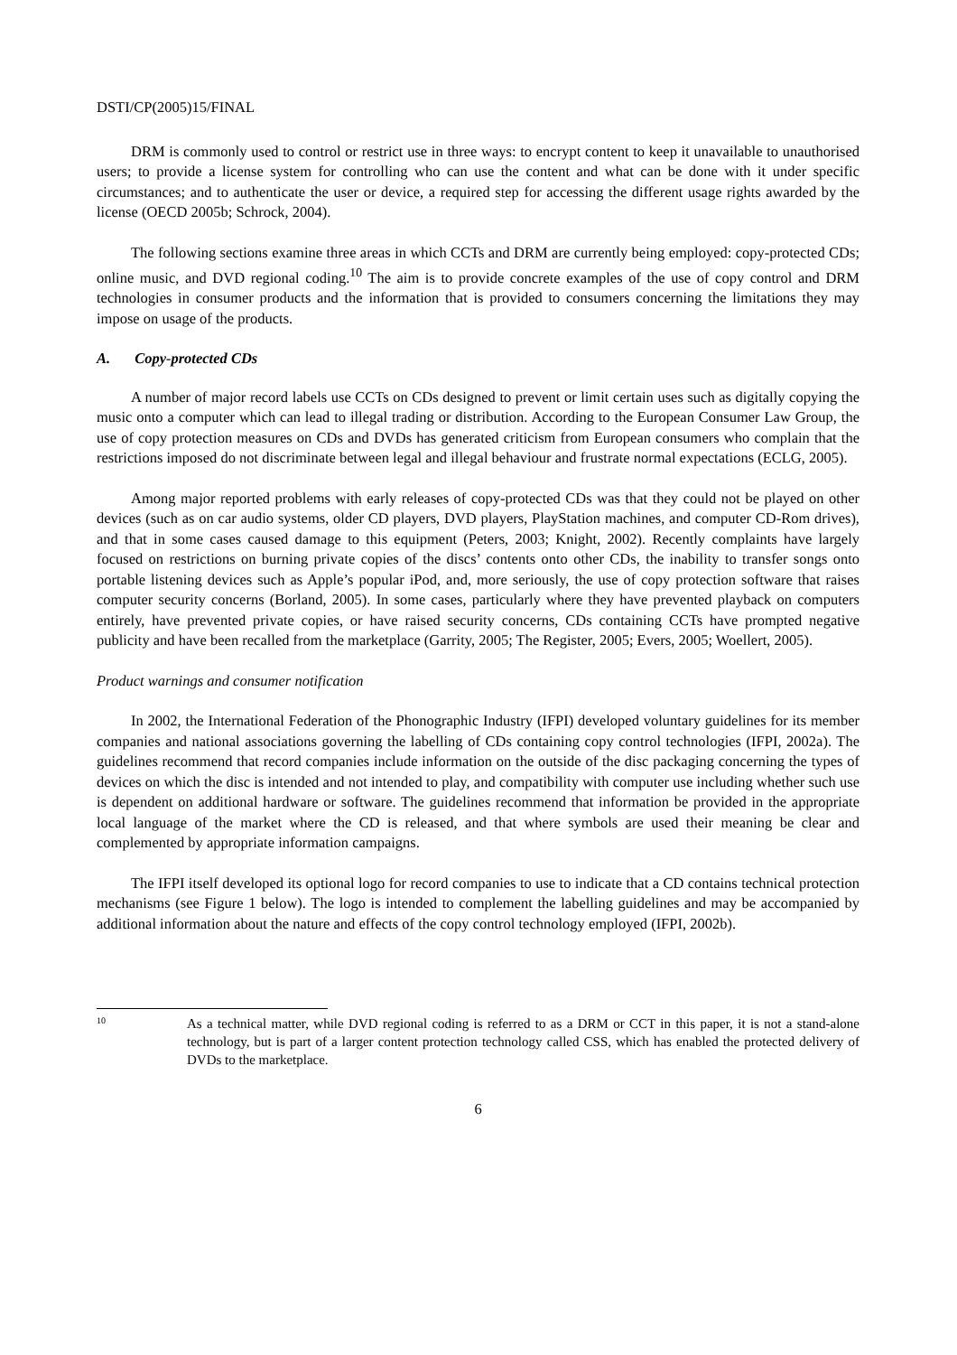DSTI/CP(2005)15/FINAL
DRM is commonly used to control or restrict use in three ways: to encrypt content to keep it unavailable to unauthorised users; to provide a license system for controlling who can use the content and what can be done with it under specific circumstances; and to authenticate the user or device, a required step for accessing the different usage rights awarded by the license (OECD 2005b; Schrock, 2004).
The following sections examine three areas in which CCTs and DRM are currently being employed: copy-protected CDs; online music, and DVD regional coding.<sup>10</sup> The aim is to provide concrete examples of the use of copy control and DRM technologies in consumer products and the information that is provided to consumers concerning the limitations they may impose on usage of the products.
A. Copy-protected CDs
A number of major record labels use CCTs on CDs designed to prevent or limit certain uses such as digitally copying the music onto a computer which can lead to illegal trading or distribution. According to the European Consumer Law Group, the use of copy protection measures on CDs and DVDs has generated criticism from European consumers who complain that the restrictions imposed do not discriminate between legal and illegal behaviour and frustrate normal expectations (ECLG, 2005).
Among major reported problems with early releases of copy-protected CDs was that they could not be played on other devices (such as on car audio systems, older CD players, DVD players, PlayStation machines, and computer CD-Rom drives), and that in some cases caused damage to this equipment (Peters, 2003; Knight, 2002). Recently complaints have largely focused on restrictions on burning private copies of the discs’ contents onto other CDs, the inability to transfer songs onto portable listening devices such as Apple’s popular iPod, and, more seriously, the use of copy protection software that raises computer security concerns (Borland, 2005). In some cases, particularly where they have prevented playback on computers entirely, have prevented private copies, or have raised security concerns, CDs containing CCTs have prompted negative publicity and have been recalled from the marketplace (Garrity, 2005; The Register, 2005; Evers, 2005; Woellert, 2005).
Product warnings and consumer notification
In 2002, the International Federation of the Phonographic Industry (IFPI) developed voluntary guidelines for its member companies and national associations governing the labelling of CDs containing copy control technologies (IFPI, 2002a). The guidelines recommend that record companies include information on the outside of the disc packaging concerning the types of devices on which the disc is intended and not intended to play, and compatibility with computer use including whether such use is dependent on additional hardware or software. The guidelines recommend that information be provided in the appropriate local language of the market where the CD is released, and that where symbols are used their meaning be clear and complemented by appropriate information campaigns.
The IFPI itself developed its optional logo for record companies to use to indicate that a CD contains technical protection mechanisms (see Figure 1 below). The logo is intended to complement the labelling guidelines and may be accompanied by additional information about the nature and effects of the copy control technology employed (IFPI, 2002b).
10
As a technical matter, while DVD regional coding is referred to as a DRM or CCT in this paper, it is not a stand-alone technology, but is part of a larger content protection technology called CSS, which has enabled the protected delivery of DVDs to the marketplace.
6